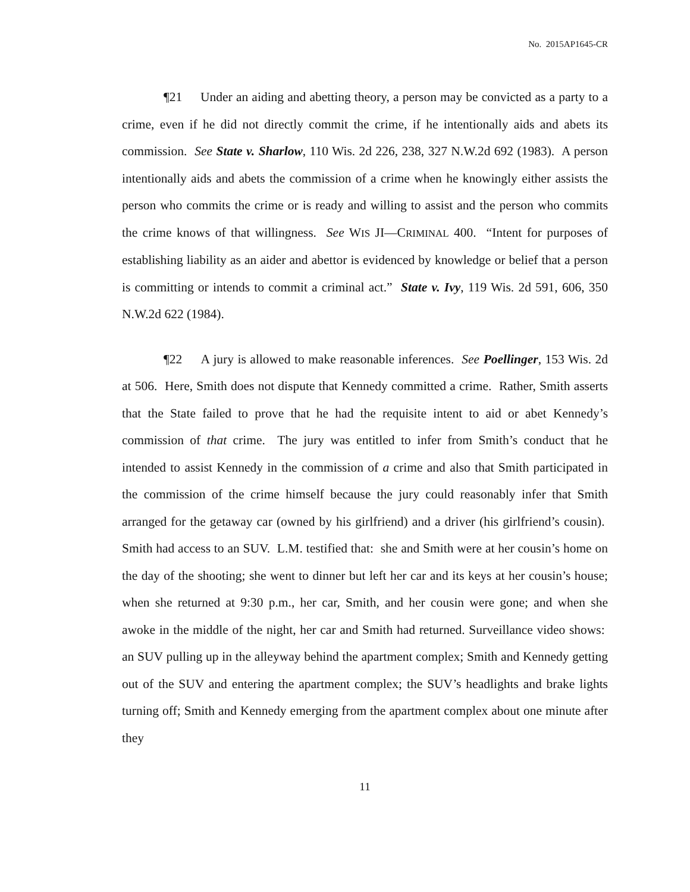No. 2015AP1645-CR
¶21 Under an aiding and abetting theory, a person may be convicted as a party to a crime, even if he did not directly commit the crime, if he intentionally aids and abets its commission. See State v. Sharlow, 110 Wis. 2d 226, 238, 327 N.W.2d 692 (1983). A person intentionally aids and abets the commission of a crime when he knowingly either assists the person who commits the crime or is ready and willing to assist and the person who commits the crime knows of that willingness. See WIS JI—CRIMINAL 400. “Intent for purposes of establishing liability as an aider and abettor is evidenced by knowledge or belief that a person is committing or intends to commit a criminal act.” State v. Ivy, 119 Wis. 2d 591, 606, 350 N.W.2d 622 (1984).
¶22 A jury is allowed to make reasonable inferences. See Poellinger, 153 Wis. 2d at 506. Here, Smith does not dispute that Kennedy committed a crime. Rather, Smith asserts that the State failed to prove that he had the requisite intent to aid or abet Kennedy’s commission of that crime. The jury was entitled to infer from Smith’s conduct that he intended to assist Kennedy in the commission of a crime and also that Smith participated in the commission of the crime himself because the jury could reasonably infer that Smith arranged for the getaway car (owned by his girlfriend) and a driver (his girlfriend’s cousin). Smith had access to an SUV. L.M. testified that: she and Smith were at her cousin’s home on the day of the shooting; she went to dinner but left her car and its keys at her cousin’s house; when she returned at 9:30 p.m., her car, Smith, and her cousin were gone; and when she awoke in the middle of the night, her car and Smith had returned. Surveillance video shows: an SUV pulling up in the alleyway behind the apartment complex; Smith and Kennedy getting out of the SUV and entering the apartment complex; the SUV’s headlights and brake lights turning off; Smith and Kennedy emerging from the apartment complex about one minute after they
11